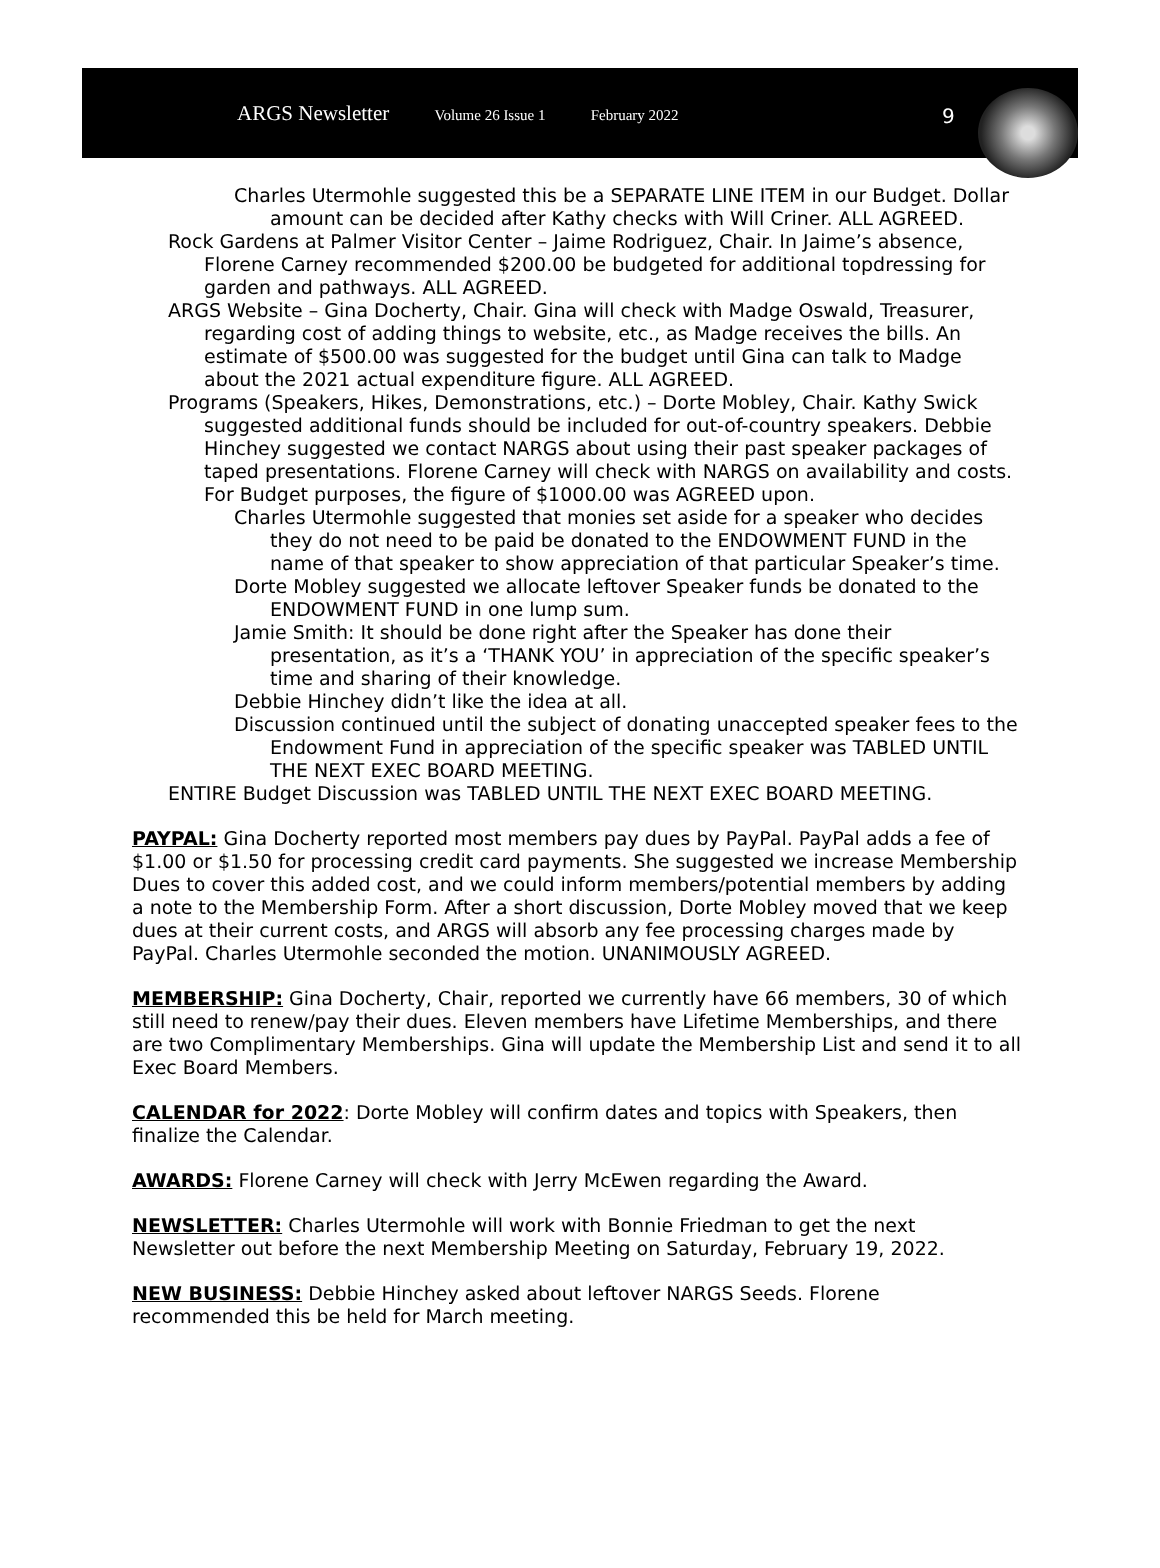ARGS Newsletter Volume 26 Issue 1 February 2022
9
Charles Utermohle suggested this be a SEPARATE LINE ITEM in our Budget. Dollar amount can be decided after Kathy checks with Will Criner. ALL AGREED.
Rock Gardens at Palmer Visitor Center – Jaime Rodriguez, Chair. In Jaime’s absence, Florene Carney recommended $200.00 be budgeted for additional topdressing for garden and pathways. ALL AGREED.
ARGS Website – Gina Docherty, Chair. Gina will check with Madge Oswald, Treasurer, regarding cost of adding things to website, etc., as Madge receives the bills. An estimate of $500.00 was suggested for the budget until Gina can talk to Madge about the 2021 actual expenditure figure. ALL AGREED.
Programs (Speakers, Hikes, Demonstrations, etc.) – Dorte Mobley, Chair. Kathy Swick suggested additional funds should be included for out-of-country speakers. Debbie Hinchey suggested we contact NARGS about using their past speaker packages of taped presentations. Florene Carney will check with NARGS on availability and costs. For Budget purposes, the figure of $1000.00 was AGREED upon.
Charles Utermohle suggested that monies set aside for a speaker who decides they do not need to be paid be donated to the ENDOWMENT FUND in the name of that speaker to show appreciation of that particular Speaker’s time.
Dorte Mobley suggested we allocate leftover Speaker funds be donated to the ENDOWMENT FUND in one lump sum.
Jamie Smith: It should be done right after the Speaker has done their presentation, as it’s a ‘THANK YOU’ in appreciation of the specific speaker’s time and sharing of their knowledge.
Debbie Hinchey didn’t like the idea at all.
Discussion continued until the subject of donating unaccepted speaker fees to the Endowment Fund in appreciation of the specific speaker was TABLED UNTIL THE NEXT EXEC BOARD MEETING.
ENTIRE Budget Discussion was TABLED UNTIL THE NEXT EXEC BOARD MEETING.
PAYPAL: Gina Docherty reported most members pay dues by PayPal. PayPal adds a fee of $1.00 or $1.50 for processing credit card payments. She suggested we increase Membership Dues to cover this added cost, and we could inform members/potential members by adding a note to the Membership Form. After a short discussion, Dorte Mobley moved that we keep dues at their current costs, and ARGS will absorb any fee processing charges made by PayPal. Charles Utermohle seconded the motion. UNANIMOUSLY AGREED.
MEMBERSHIP: Gina Docherty, Chair, reported we currently have 66 members, 30 of which still need to renew/pay their dues. Eleven members have Lifetime Memberships, and there are two Complimentary Memberships. Gina will update the Membership List and send it to all Exec Board Members.
CALENDAR for 2022: Dorte Mobley will confirm dates and topics with Speakers, then finalize the Calendar.
AWARDS: Florene Carney will check with Jerry McEwen regarding the Award.
NEWSLETTER: Charles Utermohle will work with Bonnie Friedman to get the next Newsletter out before the next Membership Meeting on Saturday, February 19, 2022.
NEW BUSINESS: Debbie Hinchey asked about leftover NARGS Seeds. Florene recommended this be held for March meeting.